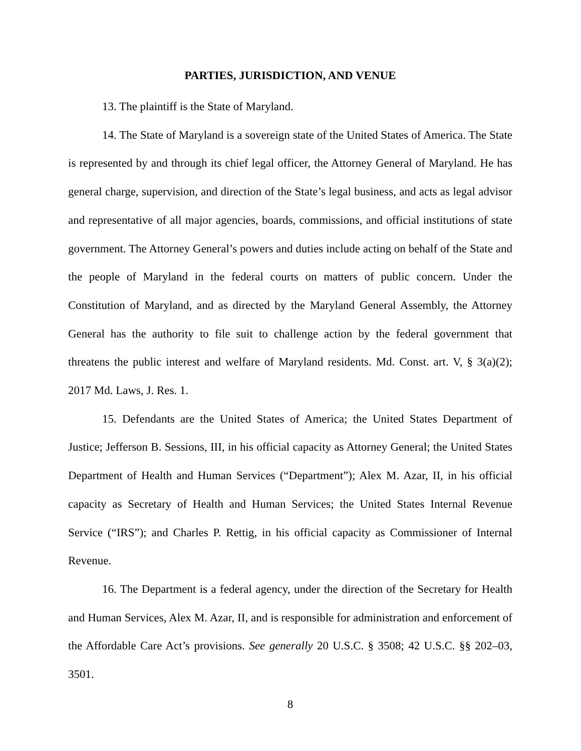PARTIES, JURISDICTION, AND VENUE
13. The plaintiff is the State of Maryland.
14. The State of Maryland is a sovereign state of the United States of America. The State is represented by and through its chief legal officer, the Attorney General of Maryland. He has general charge, supervision, and direction of the State’s legal business, and acts as legal advisor and representative of all major agencies, boards, commissions, and official institutions of state government. The Attorney General’s powers and duties include acting on behalf of the State and the people of Maryland in the federal courts on matters of public concern. Under the Constitution of Maryland, and as directed by the Maryland General Assembly, the Attorney General has the authority to file suit to challenge action by the federal government that threatens the public interest and welfare of Maryland residents. Md. Const. art. V, § 3(a)(2); 2017 Md. Laws, J. Res. 1.
15. Defendants are the United States of America; the United States Department of Justice; Jefferson B. Sessions, III, in his official capacity as Attorney General; the United States Department of Health and Human Services (“Department”); Alex M. Azar, II, in his official capacity as Secretary of Health and Human Services; the United States Internal Revenue Service (“IRS”); and Charles P. Rettig, in his official capacity as Commissioner of Internal Revenue.
16. The Department is a federal agency, under the direction of the Secretary for Health and Human Services, Alex M. Azar, II, and is responsible for administration and enforcement of the Affordable Care Act’s provisions. See generally 20 U.S.C. § 3508; 42 U.S.C. §§ 202–03, 3501.
8